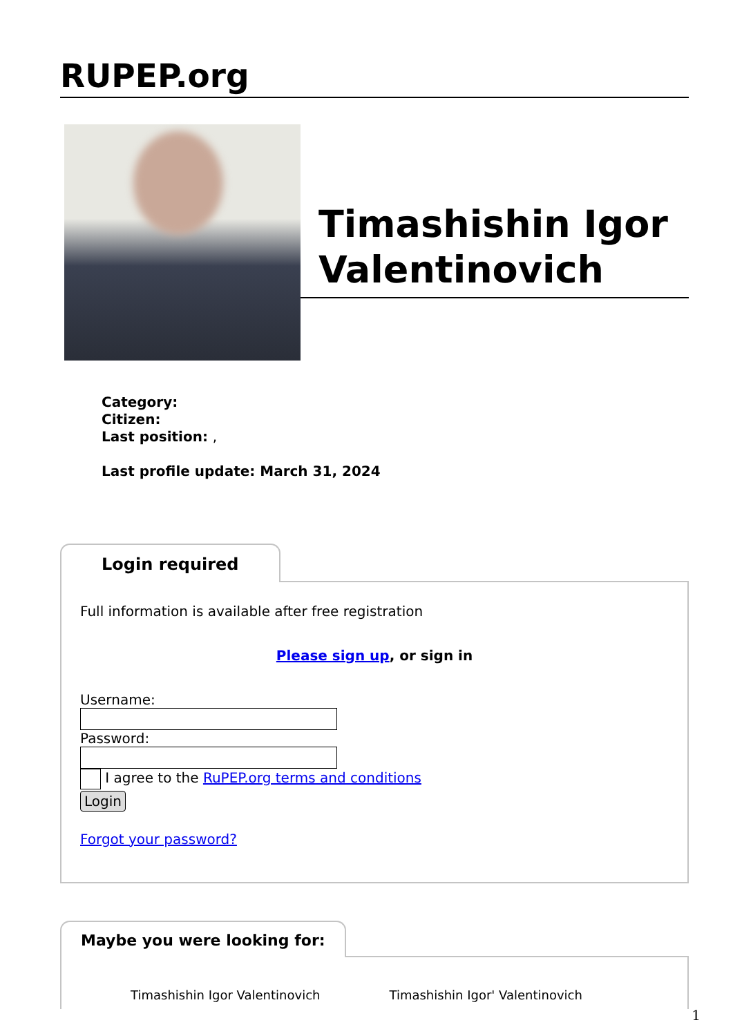RUPEP.org
Timashishin Igor Valentinovich
Category:
Citizen:
Last position: ,
Last profile update: March 31, 2024
Login required
Full information is available after free registration
Please sign up, or sign in
Username:Password:
I agree to the RuPEP.org terms and conditions
Login
Forgot your password?
Maybe you were looking for:
Timashishin Igor Valentinovich Timashishin Igor' Valentinovich
1